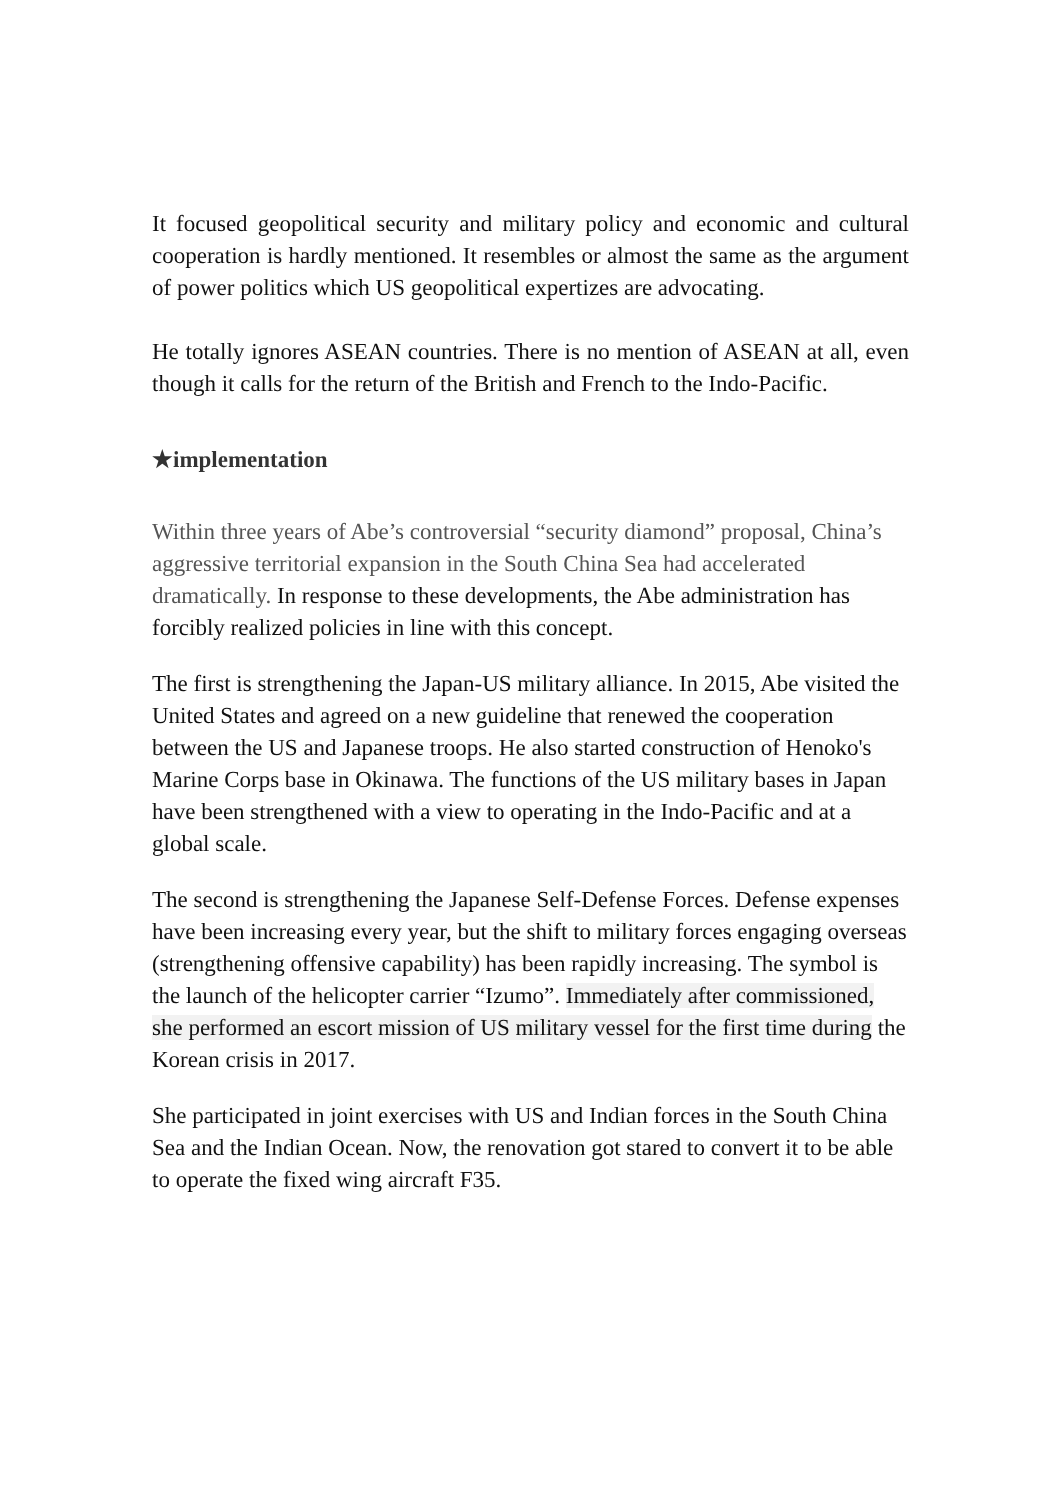It focused geopolitical security and military policy and economic and cultural cooperation is hardly mentioned. It resembles or almost the same as the argument of power politics which US geopolitical expertizes are advocating.
He totally ignores ASEAN countries. There is no mention of ASEAN at all, even though it calls for the return of the British and French to the Indo-Pacific.
★implementation
Within three years of Abe’s controversial “security diamond” proposal, China’s aggressive territorial expansion in the South China Sea had accelerated dramatically. In response to these developments, the Abe administration has forcibly realized policies in line with this concept.
The first is strengthening the Japan-US military alliance. In 2015, Abe visited the United States and agreed on a new guideline that renewed the cooperation between the US and Japanese troops. He also started construction of Henoko's Marine Corps base in Okinawa. The functions of the US military bases in Japan have been strengthened with a view to operating in the Indo-Pacific and at a global scale.
The second is strengthening the Japanese Self-Defense Forces. Defense expenses have been increasing every year, but the shift to military forces engaging overseas (strengthening offensive capability) has been rapidly increasing. The symbol is the launch of the helicopter carrier “Izumo”. Immediately after commissioned, she performed an escort mission of US military vessel for the first time during the Korean crisis in 2017.
She participated in joint exercises with US and Indian forces in the South China Sea and the Indian Ocean. Now, the renovation got stared to convert it to be able to operate the fixed wing aircraft F35.